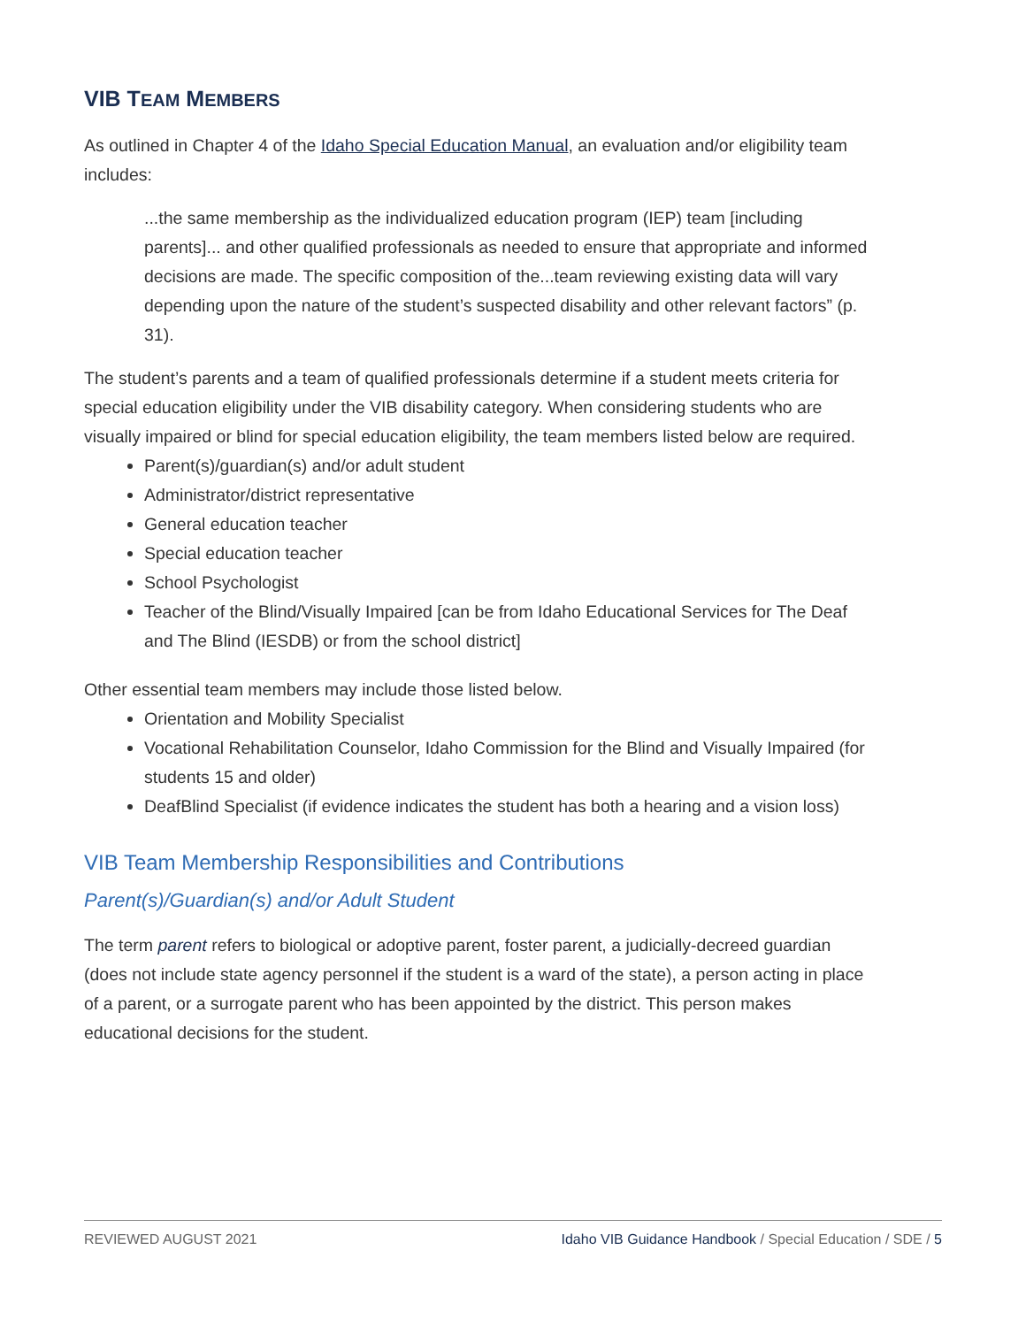VIB TEAM MEMBERS
As outlined in Chapter 4 of the Idaho Special Education Manual, an evaluation and/or eligibility team includes:
...the same membership as the individualized education program (IEP) team [including parents]... and other qualified professionals as needed to ensure that appropriate and informed decisions are made. The specific composition of the...team reviewing existing data will vary depending upon the nature of the student’s suspected disability and other relevant factors” (p. 31).
The student’s parents and a team of qualified professionals determine if a student meets criteria for special education eligibility under the VIB disability category. When considering students who are visually impaired or blind for special education eligibility, the team members listed below are required.
Parent(s)/guardian(s) and/or adult student
Administrator/district representative
General education teacher
Special education teacher
School Psychologist
Teacher of the Blind/Visually Impaired [can be from Idaho Educational Services for The Deaf and The Blind (IESDB) or from the school district]
Other essential team members may include those listed below.
Orientation and Mobility Specialist
Vocational Rehabilitation Counselor, Idaho Commission for the Blind and Visually Impaired (for students 15 and older)
DeafBlind Specialist (if evidence indicates the student has both a hearing and a vision loss)
VIB Team Membership Responsibilities and Contributions
Parent(s)/Guardian(s) and/or Adult Student
The term parent refers to biological or adoptive parent, foster parent, a judicially-decreed guardian (does not include state agency personnel if the student is a ward of the state), a person acting in place of a parent, or a surrogate parent who has been appointed by the district. This person makes educational decisions for the student.
REVIEWED AUGUST 2021 Idaho VIB Guidance Handbook / Special Education / SDE / 5